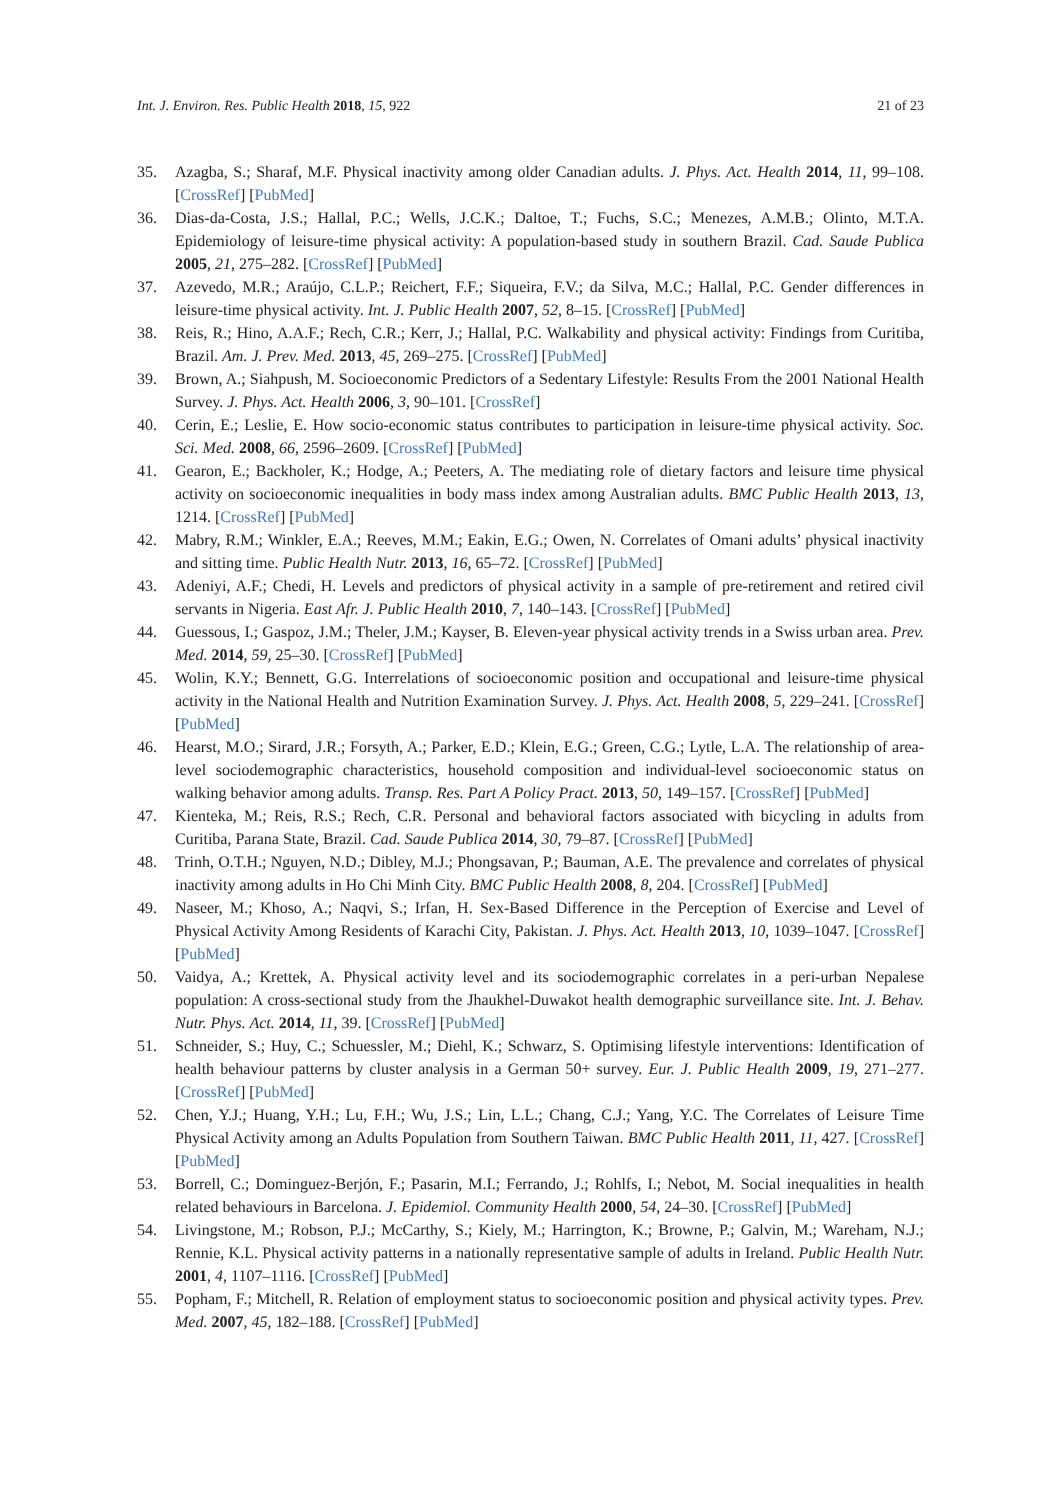Int. J. Environ. Res. Public Health 2018, 15, 922 21 of 23
35. Azagba, S.; Sharaf, M.F. Physical inactivity among older Canadian adults. J. Phys. Act. Health 2014, 11, 99–108. [CrossRef] [PubMed]
36. Dias-da-Costa, J.S.; Hallal, P.C.; Wells, J.C.K.; Daltoe, T.; Fuchs, S.C.; Menezes, A.M.B.; Olinto, M.T.A. Epidemiology of leisure-time physical activity: A population-based study in southern Brazil. Cad. Saude Publica 2005, 21, 275–282. [CrossRef] [PubMed]
37. Azevedo, M.R.; Araújo, C.L.P.; Reichert, F.F.; Siqueira, F.V.; da Silva, M.C.; Hallal, P.C. Gender differences in leisure-time physical activity. Int. J. Public Health 2007, 52, 8–15. [CrossRef] [PubMed]
38. Reis, R.; Hino, A.A.F.; Rech, C.R.; Kerr, J.; Hallal, P.C. Walkability and physical activity: Findings from Curitiba, Brazil. Am. J. Prev. Med. 2013, 45, 269–275. [CrossRef] [PubMed]
39. Brown, A.; Siahpush, M. Socioeconomic Predictors of a Sedentary Lifestyle: Results From the 2001 National Health Survey. J. Phys. Act. Health 2006, 3, 90–101. [CrossRef]
40. Cerin, E.; Leslie, E. How socio-economic status contributes to participation in leisure-time physical activity. Soc. Sci. Med. 2008, 66, 2596–2609. [CrossRef] [PubMed]
41. Gearon, E.; Backholer, K.; Hodge, A.; Peeters, A. The mediating role of dietary factors and leisure time physical activity on socioeconomic inequalities in body mass index among Australian adults. BMC Public Health 2013, 13, 1214. [CrossRef] [PubMed]
42. Mabry, R.M.; Winkler, E.A.; Reeves, M.M.; Eakin, E.G.; Owen, N. Correlates of Omani adults’ physical inactivity and sitting time. Public Health Nutr. 2013, 16, 65–72. [CrossRef] [PubMed]
43. Adeniyi, A.F.; Chedi, H. Levels and predictors of physical activity in a sample of pre-retirement and retired civil servants in Nigeria. East Afr. J. Public Health 2010, 7, 140–143. [CrossRef] [PubMed]
44. Guessous, I.; Gaspoz, J.M.; Theler, J.M.; Kayser, B. Eleven-year physical activity trends in a Swiss urban area. Prev. Med. 2014, 59, 25–30. [CrossRef] [PubMed]
45. Wolin, K.Y.; Bennett, G.G. Interrelations of socioeconomic position and occupational and leisure-time physical activity in the National Health and Nutrition Examination Survey. J. Phys. Act. Health 2008, 5, 229–241. [CrossRef] [PubMed]
46. Hearst, M.O.; Sirard, J.R.; Forsyth, A.; Parker, E.D.; Klein, E.G.; Green, C.G.; Lytle, L.A. The relationship of area-level sociodemographic characteristics, household composition and individual-level socioeconomic status on walking behavior among adults. Transp. Res. Part A Policy Pract. 2013, 50, 149–157. [CrossRef] [PubMed]
47. Kienteka, M.; Reis, R.S.; Rech, C.R. Personal and behavioral factors associated with bicycling in adults from Curitiba, Parana State, Brazil. Cad. Saude Publica 2014, 30, 79–87. [CrossRef] [PubMed]
48. Trinh, O.T.H.; Nguyen, N.D.; Dibley, M.J.; Phongsavan, P.; Bauman, A.E. The prevalence and correlates of physical inactivity among adults in Ho Chi Minh City. BMC Public Health 2008, 8, 204. [CrossRef] [PubMed]
49. Naseer, M.; Khoso, A.; Naqvi, S.; Irfan, H. Sex-Based Difference in the Perception of Exercise and Level of Physical Activity Among Residents of Karachi City, Pakistan. J. Phys. Act. Health 2013, 10, 1039–1047. [CrossRef] [PubMed]
50. Vaidya, A.; Krettek, A. Physical activity level and its sociodemographic correlates in a peri-urban Nepalese population: A cross-sectional study from the Jhaukhel-Duwakot health demographic surveillance site. Int. J. Behav. Nutr. Phys. Act. 2014, 11, 39. [CrossRef] [PubMed]
51. Schneider, S.; Huy, C.; Schuessler, M.; Diehl, K.; Schwarz, S. Optimising lifestyle interventions: Identification of health behaviour patterns by cluster analysis in a German 50+ survey. Eur. J. Public Health 2009, 19, 271–277. [CrossRef] [PubMed]
52. Chen, Y.J.; Huang, Y.H.; Lu, F.H.; Wu, J.S.; Lin, L.L.; Chang, C.J.; Yang, Y.C. The Correlates of Leisure Time Physical Activity among an Adults Population from Southern Taiwan. BMC Public Health 2011, 11, 427. [CrossRef] [PubMed]
53. Borrell, C.; Dominguez-Berjón, F.; Pasarin, M.I.; Ferrando, J.; Rohlfs, I.; Nebot, M. Social inequalities in health related behaviours in Barcelona. J. Epidemiol. Community Health 2000, 54, 24–30. [CrossRef] [PubMed]
54. Livingstone, M.; Robson, P.J.; McCarthy, S.; Kiely, M.; Harrington, K.; Browne, P.; Galvin, M.; Wareham, N.J.; Rennie, K.L. Physical activity patterns in a nationally representative sample of adults in Ireland. Public Health Nutr. 2001, 4, 1107–1116. [CrossRef] [PubMed]
55. Popham, F.; Mitchell, R. Relation of employment status to socioeconomic position and physical activity types. Prev. Med. 2007, 45, 182–188. [CrossRef] [PubMed]